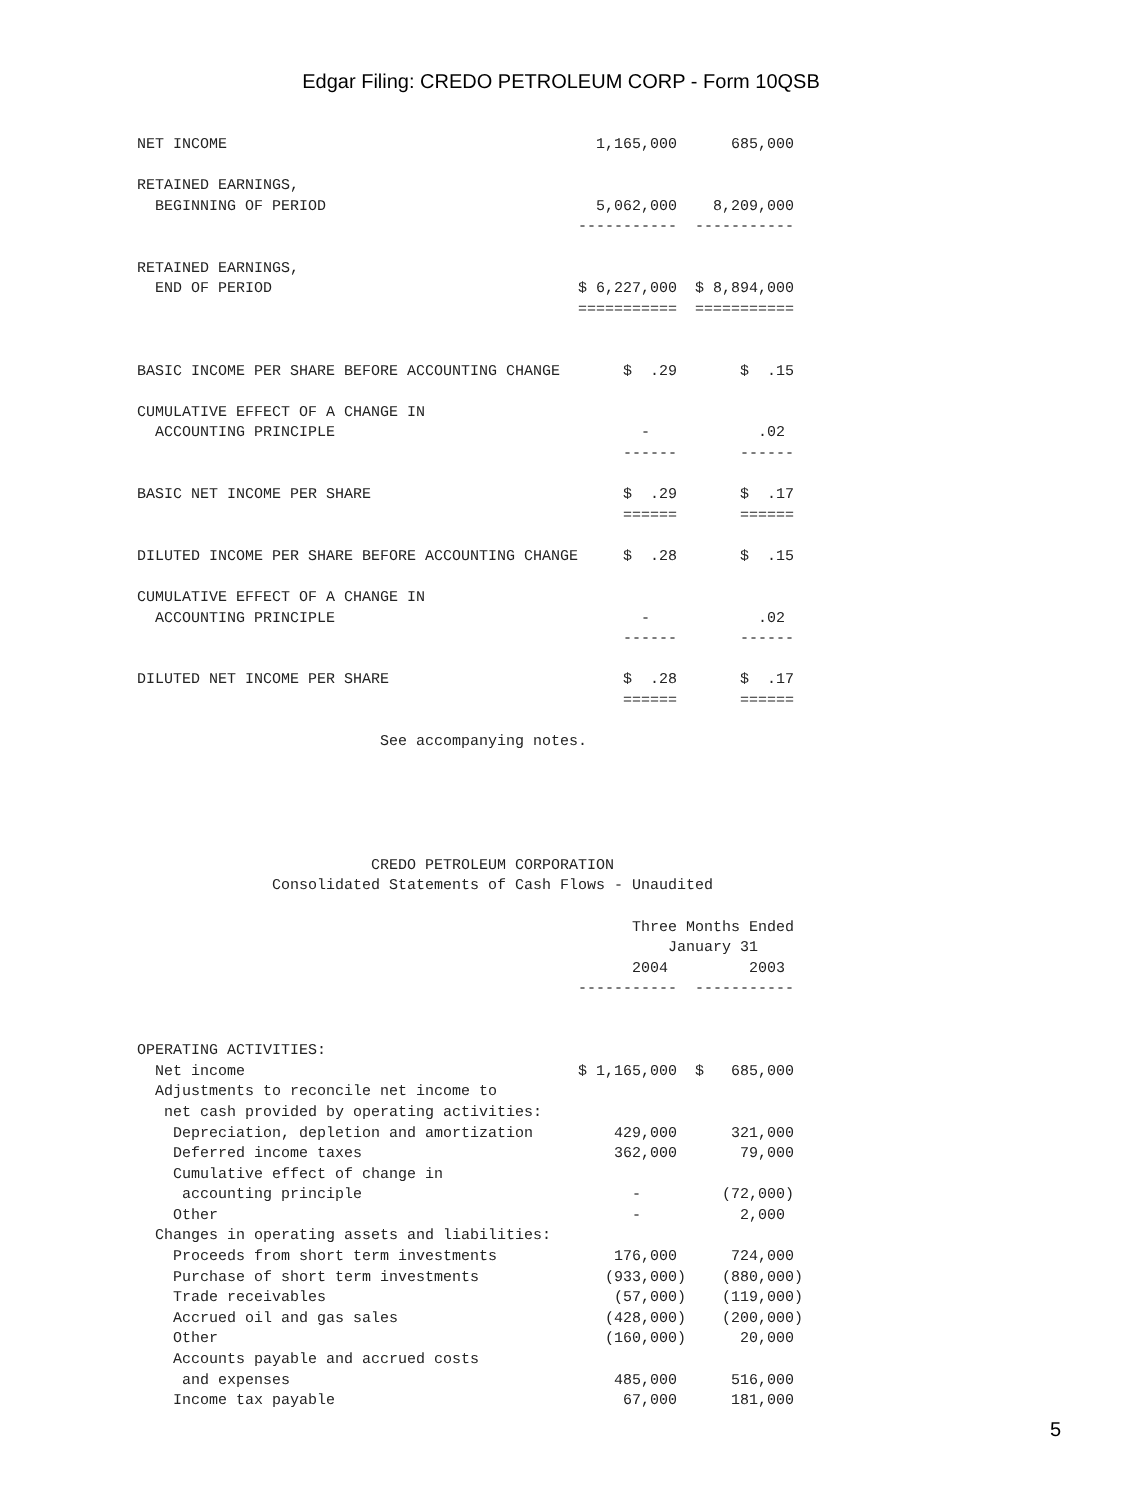Edgar Filing: CREDO PETROLEUM CORP - Form 10QSB
NET INCOME                                         1,165,000      685,000

RETAINED EARNINGS,
  BEGINNING OF PERIOD                              5,062,000    8,209,000
                                                 -----------  -----------

RETAINED EARNINGS,
  END OF PERIOD                                  $ 6,227,000  $ 8,894,000
                                                 ===========  ===========


BASIC INCOME PER SHARE BEFORE ACCOUNTING CHANGE       $  .29       $  .15

CUMULATIVE EFFECT OF A CHANGE IN
  ACCOUNTING PRINCIPLE                                  -            .02
                                                      ------       ------

BASIC NET INCOME PER SHARE                            $  .29       $  .17
                                                      ======       ======

DILUTED INCOME PER SHARE BEFORE ACCOUNTING CHANGE     $  .28       $  .15

CUMULATIVE EFFECT OF A CHANGE IN
  ACCOUNTING PRINCIPLE                                  -            .02
                                                      ------       ------

DILUTED NET INCOME PER SHARE                          $  .28       $  .17
                                                      ======       ======

                           See accompanying notes.





                          CREDO PETROLEUM CORPORATION
               Consolidated Statements of Cash Flows - Unaudited

                                                       Three Months Ended
                                                           January 31
                                                       2004         2003
                                                 -----------  -----------


OPERATING ACTIVITIES:
  Net income                                     $ 1,165,000  $   685,000
  Adjustments to reconcile net income to
   net cash provided by operating activities:
    Depreciation, depletion and amortization         429,000      321,000
    Deferred income taxes                            362,000       79,000
    Cumulative effect of change in
     accounting principle                              -         (72,000)
    Other                                              -           2,000
  Changes in operating assets and liabilities:
    Proceeds from short term investments             176,000      724,000
    Purchase of short term investments              (933,000)    (880,000)
    Trade receivables                                (57,000)    (119,000)
    Accrued oil and gas sales                       (428,000)    (200,000)
    Other                                           (160,000)      20,000
    Accounts payable and accrued costs
     and expenses                                    485,000      516,000
    Income tax payable                                67,000      181,000
5